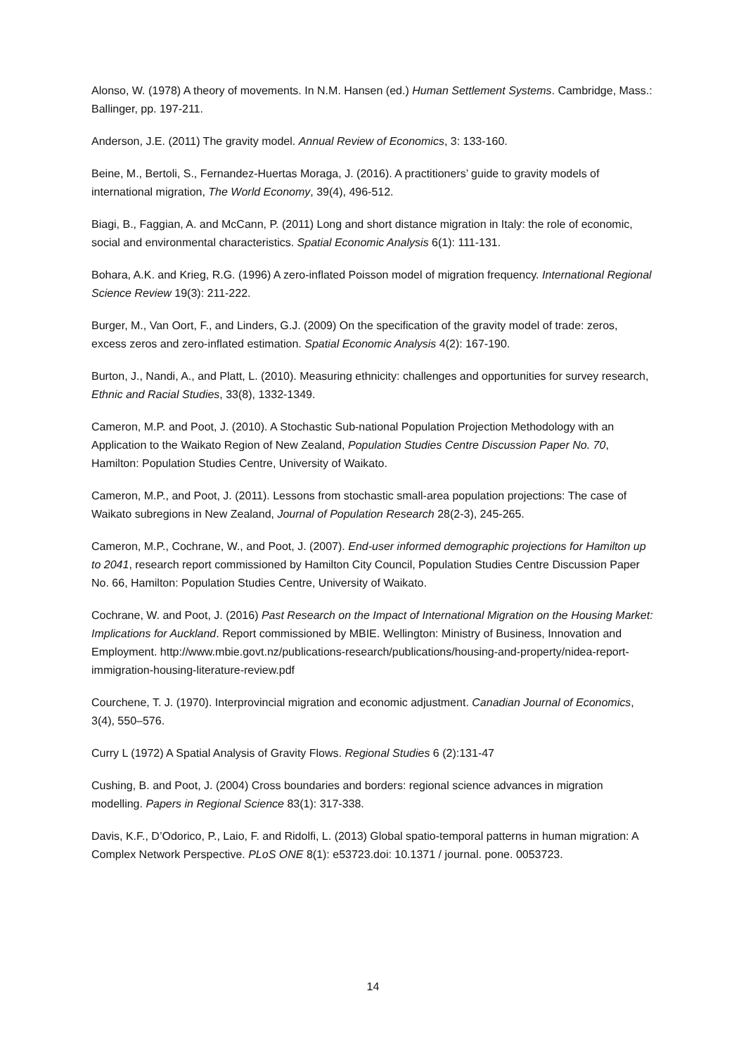Alonso, W. (1978) A theory of movements. In N.M. Hansen (ed.) Human Settlement Systems. Cambridge, Mass.: Ballinger, pp. 197-211.
Anderson, J.E. (2011) The gravity model. Annual Review of Economics, 3: 133-160.
Beine, M., Bertoli, S., Fernandez-Huertas Moraga, J. (2016). A practitioners’ guide to gravity models of international migration, The World Economy, 39(4), 496-512.
Biagi, B., Faggian, A. and McCann, P. (2011) Long and short distance migration in Italy: the role of economic, social and environmental characteristics. Spatial Economic Analysis 6(1): 111-131.
Bohara, A.K. and Krieg, R.G. (1996) A zero-inflated Poisson model of migration frequency. International Regional Science Review 19(3): 211-222.
Burger, M., Van Oort, F., and Linders, G.J. (2009) On the specification of the gravity model of trade: zeros, excess zeros and zero-inflated estimation. Spatial Economic Analysis 4(2): 167-190.
Burton, J., Nandi, A., and Platt, L. (2010). Measuring ethnicity: challenges and opportunities for survey research, Ethnic and Racial Studies, 33(8), 1332-1349.
Cameron, M.P. and Poot, J. (2010). A Stochastic Sub-national Population Projection Methodology with an Application to the Waikato Region of New Zealand, Population Studies Centre Discussion Paper No. 70, Hamilton: Population Studies Centre, University of Waikato.
Cameron, M.P., and Poot, J. (2011). Lessons from stochastic small-area population projections: The case of Waikato subregions in New Zealand, Journal of Population Research 28(2-3), 245-265.
Cameron, M.P., Cochrane, W., and Poot, J. (2007). End-user informed demographic projections for Hamilton up to 2041, research report commissioned by Hamilton City Council, Population Studies Centre Discussion Paper No. 66, Hamilton: Population Studies Centre, University of Waikato.
Cochrane, W. and Poot, J. (2016) Past Research on the Impact of International Migration on the Housing Market: Implications for Auckland. Report commissioned by MBIE. Wellington: Ministry of Business, Innovation and Employment. http://www.mbie.govt.nz/publications-research/publications/housing-and-property/nidea-report-immigration-housing-literature-review.pdf
Courchene, T. J. (1970). Interprovincial migration and economic adjustment. Canadian Journal of Economics, 3(4), 550–576.
Curry L (1972) A Spatial Analysis of Gravity Flows. Regional Studies 6 (2):131-47
Cushing, B. and Poot, J. (2004) Cross boundaries and borders: regional science advances in migration modelling. Papers in Regional Science 83(1): 317-338.
Davis, K.F., D’Odorico, P., Laio, F. and Ridolfi, L. (2013) Global spatio-temporal patterns in human migration: A Complex Network Perspective. PLoS ONE 8(1): e53723.doi: 10.1371 / journal. pone. 0053723.
14